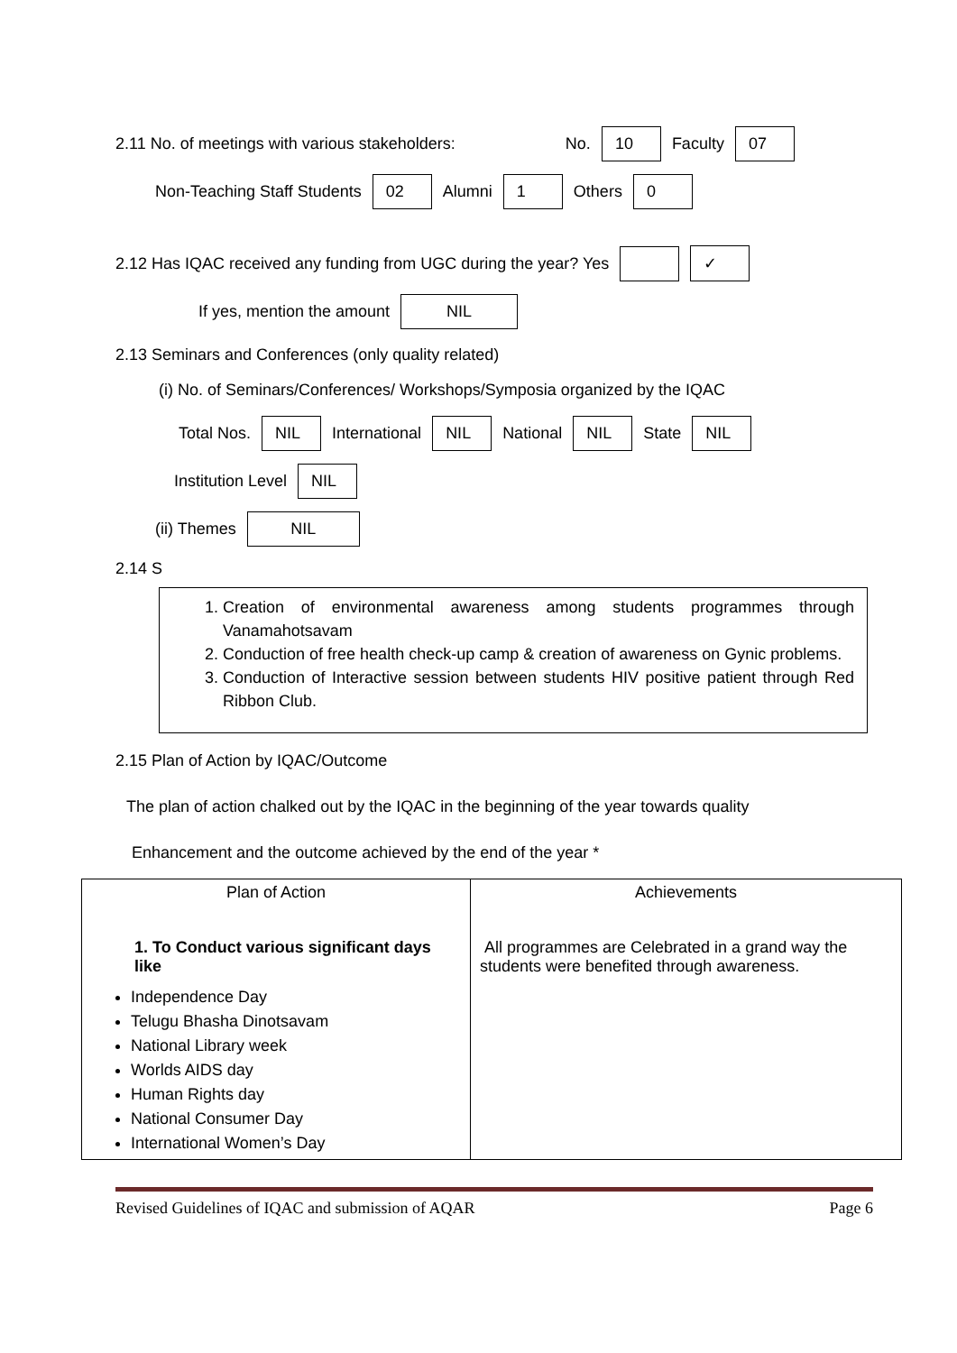2.11 No. of meetings with various stakeholders: No. 10 Faculty 07
Non-Teaching Staff Students 02 Alumni 1 Others 0
2.12 Has IQAC received any funding from UGC during the year? Yes ✓
If yes, mention the amount NIL
2.13 Seminars and Conferences (only quality related)
(i) No. of Seminars/Conferences/ Workshops/Symposia organized by the IQAC
Total Nos. NIL International NIL National NIL State NIL
Institution Level NIL
(ii) Themes NIL
2.14 S
1. Creation of environmental awareness among students programmes through Vanamahotsavam
2. Conduction of free health check-up camp & creation of awareness on Gynic problems.
3. Conduction of Interactive session between students HIV positive patient through Red Ribbon Club.
2.15 Plan of Action by IQAC/Outcome
The plan of action chalked out by the IQAC in the beginning of the year towards quality
Enhancement and the outcome achieved by the end of the year *
| Plan of Action 1. To Conduct various significant days like Independence Day Telugu Bhasha Dinotsavam National Library week Worlds AIDS day Human Rights day National Consumer Day International Women’s Day | Achievements All programmes are Celebrated in a grand way the students were benefited through awareness. |
Revised Guidelines of IQAC and submission of AQAR Page 6